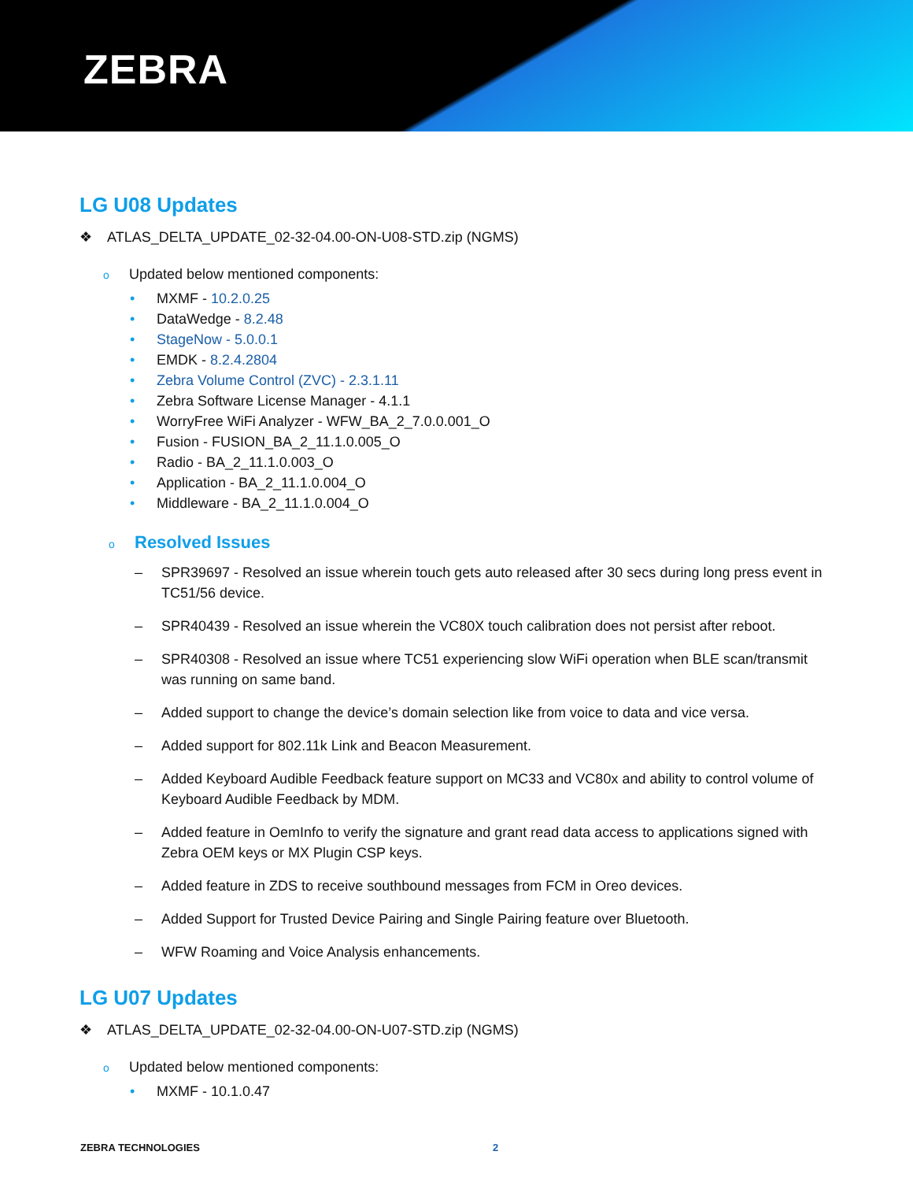ZEBRA
LG U08 Updates
❖ ATLAS_DELTA_UPDATE_02-32-04.00-ON-U08-STD.zip (NGMS)
o Updated below mentioned components:
• MXMF - 10.2.0.25
• DataWedge - 8.2.48
• StageNow - 5.0.0.1
• EMDK - 8.2.4.2804
• Zebra Volume Control (ZVC) - 2.3.1.11
• Zebra Software License Manager - 4.1.1
• WorryFree WiFi Analyzer - WFW_BA_2_7.0.0.001_O
• Fusion - FUSION_BA_2_11.1.0.005_O
• Radio - BA_2_11.1.0.003_O
• Application - BA_2_11.1.0.004_O
• Middleware - BA_2_11.1.0.004_O
o Resolved Issues
– SPR39697 - Resolved an issue wherein touch gets auto released after 30 secs during long press event in TC51/56 device.
– SPR40439 - Resolved an issue wherein the VC80X touch calibration does not persist after reboot.
– SPR40308 - Resolved an issue where TC51 experiencing slow WiFi operation when BLE scan/transmit was running on same band.
– Added support to change the device’s domain selection like from voice to data and vice versa.
– Added support for 802.11k Link and Beacon Measurement.
– Added Keyboard Audible Feedback feature support on MC33 and VC80x and ability to control volume of Keyboard Audible Feedback by MDM.
– Added feature in OemInfo to verify the signature and grant read data access to applications signed with Zebra OEM keys or MX Plugin CSP keys.
– Added feature in ZDS to receive southbound messages from FCM in Oreo devices.
– Added Support for Trusted Device Pairing and Single Pairing feature over Bluetooth.
– WFW Roaming and Voice Analysis enhancements.
LG U07 Updates
❖ ATLAS_DELTA_UPDATE_02-32-04.00-ON-U07-STD.zip (NGMS)
o Updated below mentioned components:
• MXMF - 10.1.0.47
ZEBRA TECHNOLOGIES 2